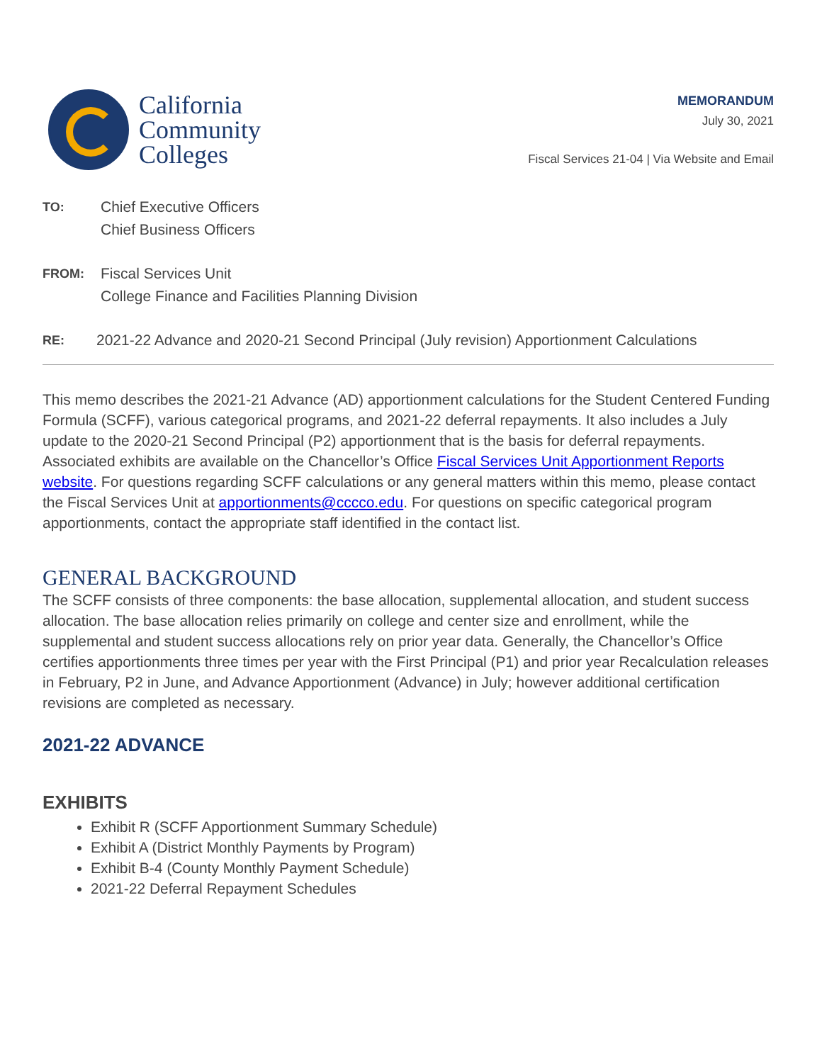California
Community
Colleges
MEMORANDUM
July 30, 2021
Fiscal Services 21-04 | Via Website and Email
TO:
Chief Executive Officers
Chief Business Officers
FROM:
Fiscal Services Unit
College Finance and Facilities Planning Division
RE:
2021-22 Advance and 2020-21 Second Principal (July revision) Apportionment Calculations
This memo describes the 2021-21 Advance (AD) apportionment calculations for the Student Centered Funding Formula (SCFF), various categorical programs, and 2021-22 deferral repayments. It also includes a July update to the 2020-21 Second Principal (P2) apportionment that is the basis for deferral repayments. Associated exhibits are available on the Chancellor’s Office Fiscal Services Unit Apportionment Reports website. For questions regarding SCFF calculations or any general matters within this memo, please contact the Fiscal Services Unit at apportionments@cccco.edu. For questions on specific categorical program apportionments, contact the appropriate staff identified in the contact list.
GENERAL BACKGROUND
The SCFF consists of three components: the base allocation, supplemental allocation, and student success allocation. The base allocation relies primarily on college and center size and enrollment, while the supplemental and student success allocations rely on prior year data. Generally, the Chancellor’s Office certifies apportionments three times per year with the First Principal (P1) and prior year Recalculation releases in February, P2 in June, and Advance Apportionment (Advance) in July; however additional certification revisions are completed as necessary.
2021-22 ADVANCE
EXHIBITS
Exhibit R (SCFF Apportionment Summary Schedule)
Exhibit A (District Monthly Payments by Program)
Exhibit B-4 (County Monthly Payment Schedule)
2021-22 Deferral Repayment Schedules